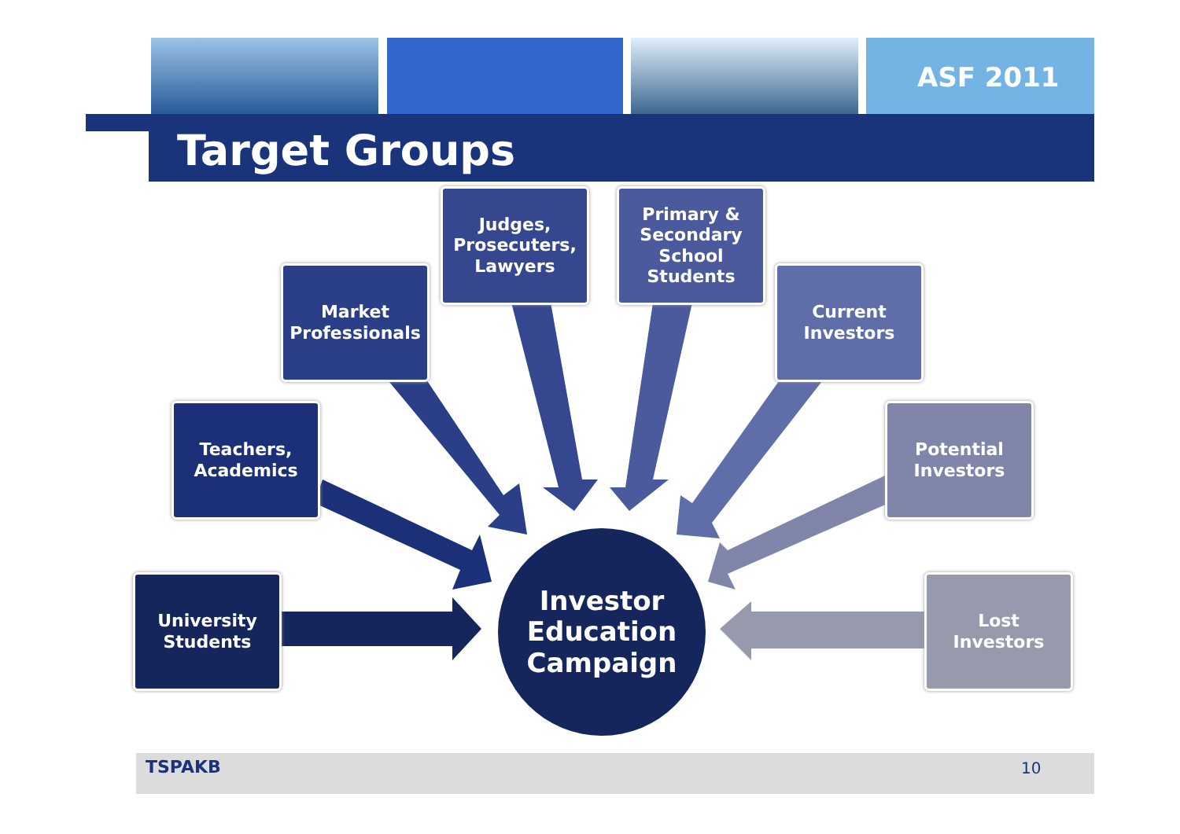ASF 2011
Target Groups
University
Students
Teachers,
Academics
Market
Professionals
Judges,
Prosecuters,
Lawyers
Primary &
Secondary
School
Students
Current
Investors
Potential
Investors
Lost
Investors
Investor
Education
Campaign
TSPAKB 10